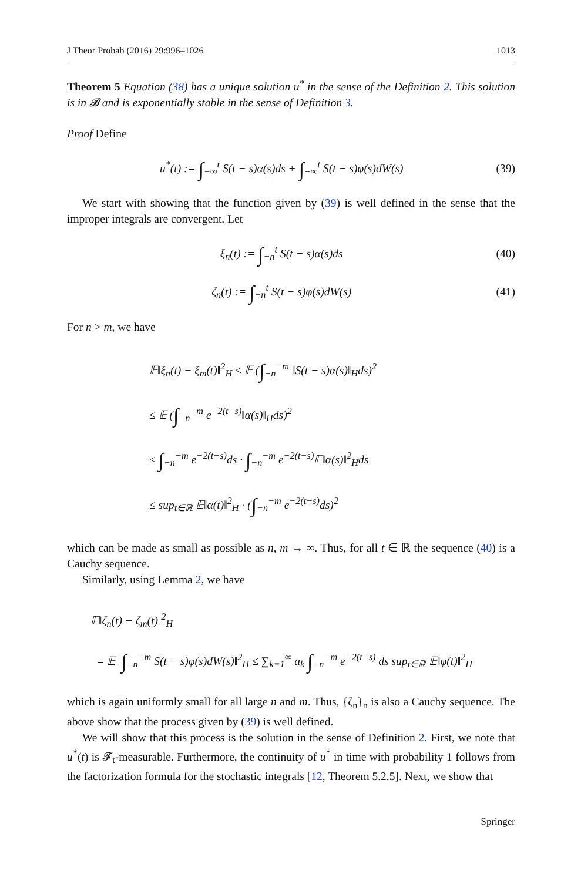J Theor Probab (2016) 29:996–1026 1013
Theorem 5 Equation (38) has a unique solution u<sup>*</sup> in the sense of the Definition 2. This solution is in 𝓑 and is exponentially stable in the sense of Definition 3.
Proof Define
u<sup>*</sup>(t) := ∫<sub>−∞</sub><sup>t</sup> S(t − s)α(s)ds + ∫<sub>−∞</sub><sup>t</sup> S(t − s)φ(s)dW(s) (39)
We start with showing that the function given by (39) is well defined in the sense that the improper integrals are convergent. Let
ξ<sub>n</sub>(t) := ∫<sub>−n</sub><sup>t</sup> S(t − s)α(s)ds (40)
ζ<sub>n</sub>(t) := ∫<sub>−n</sub><sup>t</sup> S(t − s)φ(s)dW(s) (41)
For n > m, we have
𝔼‖ξ<sub>n</sub>(t) − ξ<sub>m</sub>(t)‖<sup>2</sup><sub>H</sub> ≤ 𝔼 (∫<sub>−n</sub><sup>−m</sup> ‖S(t − s)α(s)‖<sub>H</sub>ds)<sup>2</sup>
≤ 𝔼 (∫<sub>−n</sub><sup>−m</sup> e<sup>−2(t−s)</sup>‖α(s)‖<sub>H</sub>ds)<sup>2</sup>
≤ ∫<sub>−n</sub><sup>−m</sup> e<sup>−2(t−s)</sup>ds · ∫<sub>−n</sub><sup>−m</sup> e<sup>−2(t−s)</sup>𝔼‖α(s)‖<sup>2</sup><sub>H</sub>ds
≤ sup<sub>t∈ℝ</sub> 𝔼‖α(t)‖<sup>2</sup><sub>H</sub> · (∫<sub>−n</sub><sup>−m</sup> e<sup>−2(t−s)</sup>ds)<sup>2</sup>
which can be made as small as possible as n, m → ∞. Thus, for all t ∈ ℝ the sequence (40) is a Cauchy sequence.
Similarly, using Lemma 2, we have
𝔼‖ζ<sub>n</sub>(t) − ζ<sub>m</sub>(t)‖<sup>2</sup><sub>H</sub>
= 𝔼 ‖∫<sub>−n</sub><sup>−m</sup> S(t − s)φ(s)dW(s)‖<sup>2</sup><sub>H</sub> ≤ ∑<sub>k=1</sub><sup>∞</sup> a<sub>k</sub> ∫<sub>−n</sub><sup>−m</sup> e<sup>−2(t−s)</sup> ds sup<sub>t∈ℝ</sub> 𝔼‖φ(t)‖<sup>2</sup><sub>H</sub>
which is again uniformly small for all large n and m. Thus, {ζ<sub>n</sub>}<sub>n</sub> is also a Cauchy sequence. The above show that the process given by (39) is well defined.
We will show that this process is the solution in the sense of Definition 2. First, we note that u<sup>*</sup>(t) is 𝓕<sub>t</sub>-measurable. Furthermore, the continuity of u<sup>*</sup> in time with probability 1 follows from the factorization formula for the stochastic integrals [12, Theorem 5.2.5]. Next, we show that
Springer